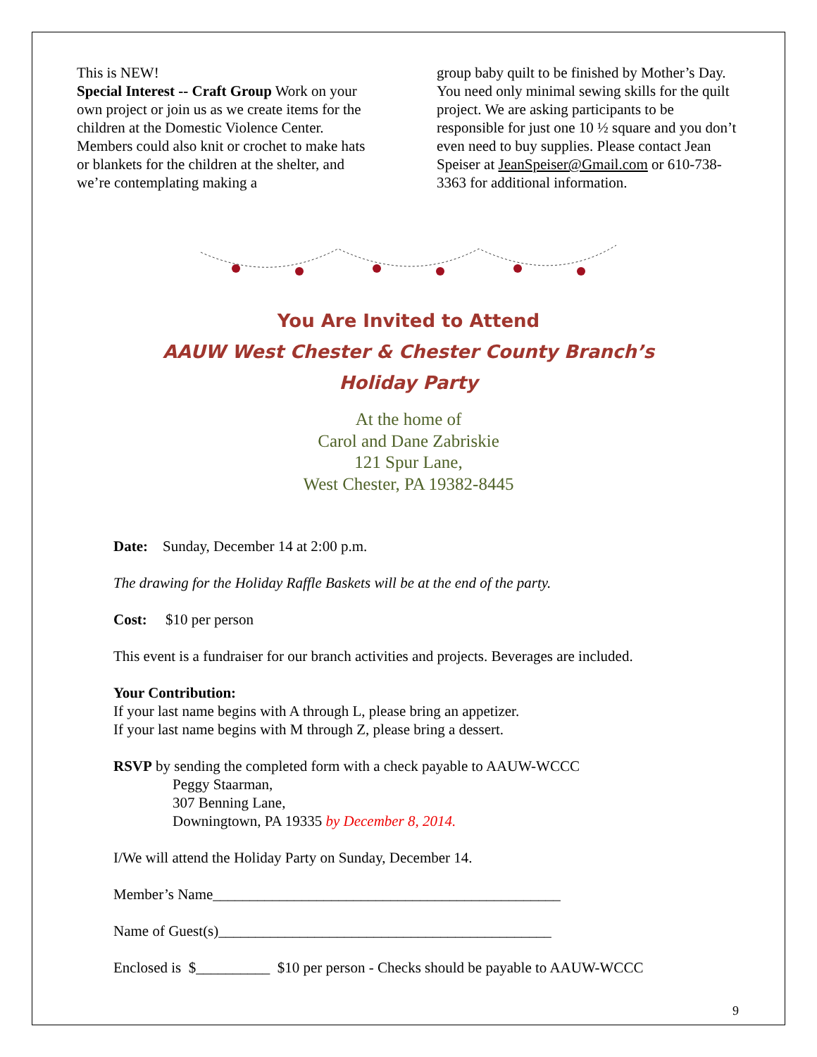This is NEW!
Special Interest -- Craft Group Work on your own project or join us as we create items for the children at the Domestic Violence Center. Members could also knit or crochet to make hats or blankets for the children at the shelter, and we’re contemplating making a
group baby quilt to be finished by Mother’s Day. You need only minimal sewing skills for the quilt project. We are asking participants to be responsible for just one 10 ½ square and you don’t even need to buy supplies. Please contact Jean Speiser at JeanSpeiser@Gmail.com or 610-738-3363 for additional information.
You Are Invited to Attend
AAUW West Chester & Chester County Branch’s
Holiday Party
At the home of
Carol and Dane Zabriskie
121 Spur Lane,
West Chester, PA 19382-8445
Date: Sunday, December 14 at 2:00 p.m.
The drawing for the Holiday Raffle Baskets will be at the end of the party.
Cost: $10 per person
This event is a fundraiser for our branch activities and projects. Beverages are included.
Your Contribution:
If your last name begins with A through L, please bring an appetizer.
If your last name begins with M through Z, please bring a dessert.
RSVP by sending the completed form with a check payable to AAUW-WCCC
Peggy Staarman,
307 Benning Lane,
Downingtown, PA 19335 by December 8, 2014.
I/We will attend the Holiday Party on Sunday, December 14.
Member’s Name_______________________________________________
Name of Guest(s)_____________________________________________
Enclosed is $__________ $10 per person - Checks should be payable to AAUW-WCCC
9